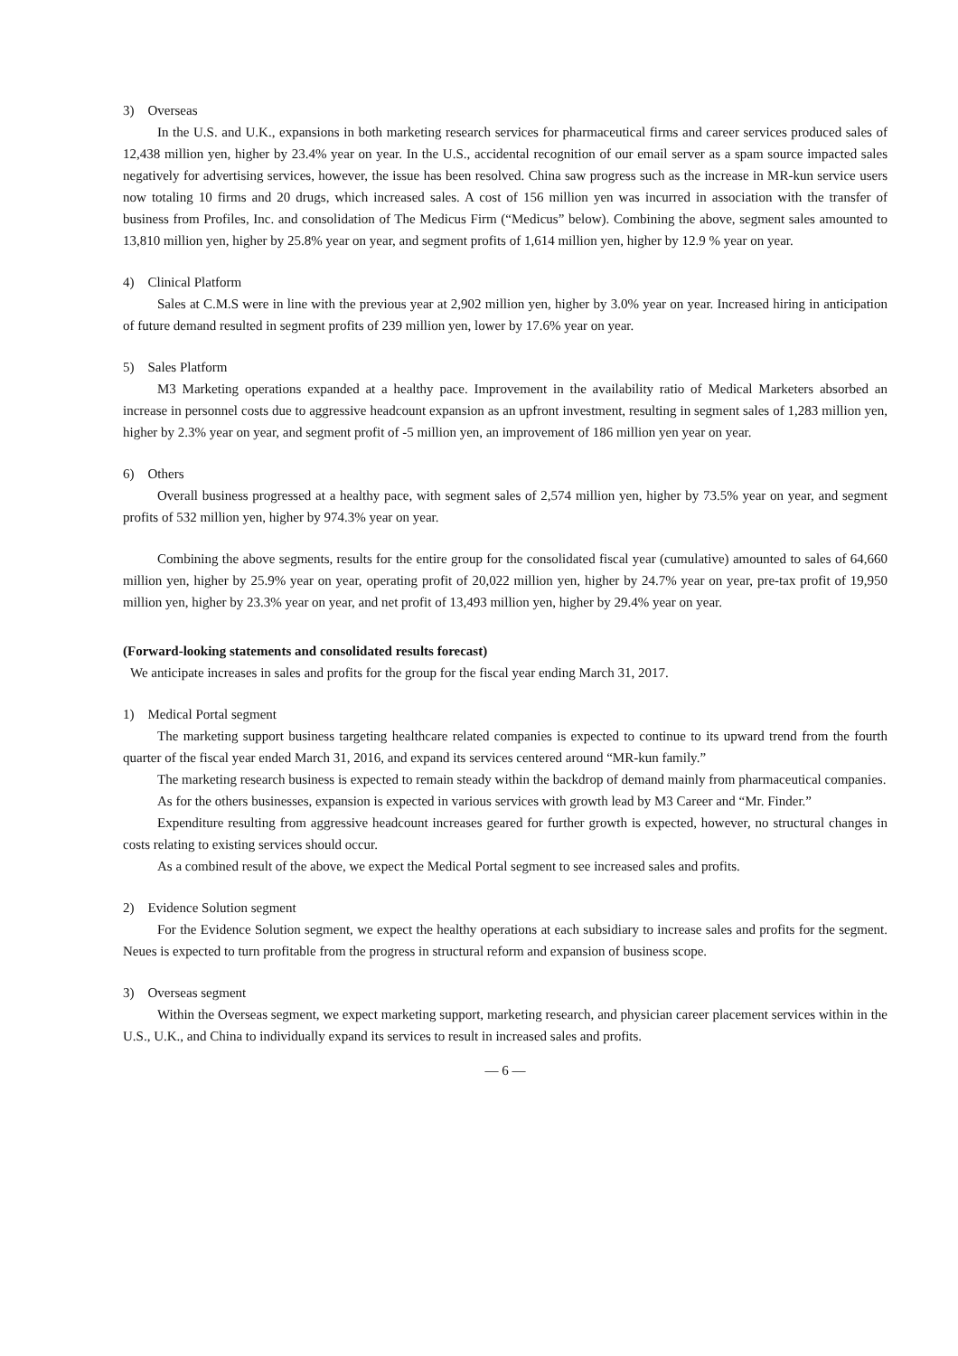3) Overseas
In the U.S. and U.K., expansions in both marketing research services for pharmaceutical firms and career services produced sales of 12,438 million yen, higher by 23.4% year on year. In the U.S., accidental recognition of our email server as a spam source impacted sales negatively for advertising services, however, the issue has been resolved. China saw progress such as the increase in MR-kun service users now totaling 10 firms and 20 drugs, which increased sales. A cost of 156 million yen was incurred in association with the transfer of business from Profiles, Inc. and consolidation of The Medicus Firm (“Medicus” below). Combining the above, segment sales amounted to 13,810 million yen, higher by 25.8% year on year, and segment profits of 1,614 million yen, higher by 12.9 % year on year.
4) Clinical Platform
Sales at C.M.S were in line with the previous year at 2,902 million yen, higher by 3.0% year on year. Increased hiring in anticipation of future demand resulted in segment profits of 239 million yen, lower by 17.6% year on year.
5) Sales Platform
M3 Marketing operations expanded at a healthy pace. Improvement in the availability ratio of Medical Marketers absorbed an increase in personnel costs due to aggressive headcount expansion as an upfront investment, resulting in segment sales of 1,283 million yen, higher by 2.3% year on year, and segment profit of -5 million yen, an improvement of 186 million yen year on year.
6) Others
Overall business progressed at a healthy pace, with segment sales of 2,574 million yen, higher by 73.5% year on year, and segment profits of 532 million yen, higher by 974.3% year on year.
Combining the above segments, results for the entire group for the consolidated fiscal year (cumulative) amounted to sales of 64,660 million yen, higher by 25.9% year on year, operating profit of 20,022 million yen, higher by 24.7% year on year, pre-tax profit of 19,950 million yen, higher by 23.3% year on year, and net profit of 13,493 million yen, higher by 29.4% year on year.
(Forward-looking statements and consolidated results forecast)
We anticipate increases in sales and profits for the group for the fiscal year ending March 31, 2017.
1) Medical Portal segment
The marketing support business targeting healthcare related companies is expected to continue to its upward trend from the fourth quarter of the fiscal year ended March 31, 2016, and expand its services centered around “MR-kun family.”
The marketing research business is expected to remain steady within the backdrop of demand mainly from pharmaceutical companies.
As for the others businesses, expansion is expected in various services with growth lead by M3 Career and “Mr. Finder.”
Expenditure resulting from aggressive headcount increases geared for further growth is expected, however, no structural changes in costs relating to existing services should occur.
As a combined result of the above, we expect the Medical Portal segment to see increased sales and profits.
2) Evidence Solution segment
For the Evidence Solution segment, we expect the healthy operations at each subsidiary to increase sales and profits for the segment. Neues is expected to turn profitable from the progress in structural reform and expansion of business scope.
3) Overseas segment
Within the Overseas segment, we expect marketing support, marketing research, and physician career placement services within in the U.S., U.K., and China to individually expand its services to result in increased sales and profits.
— 6 —